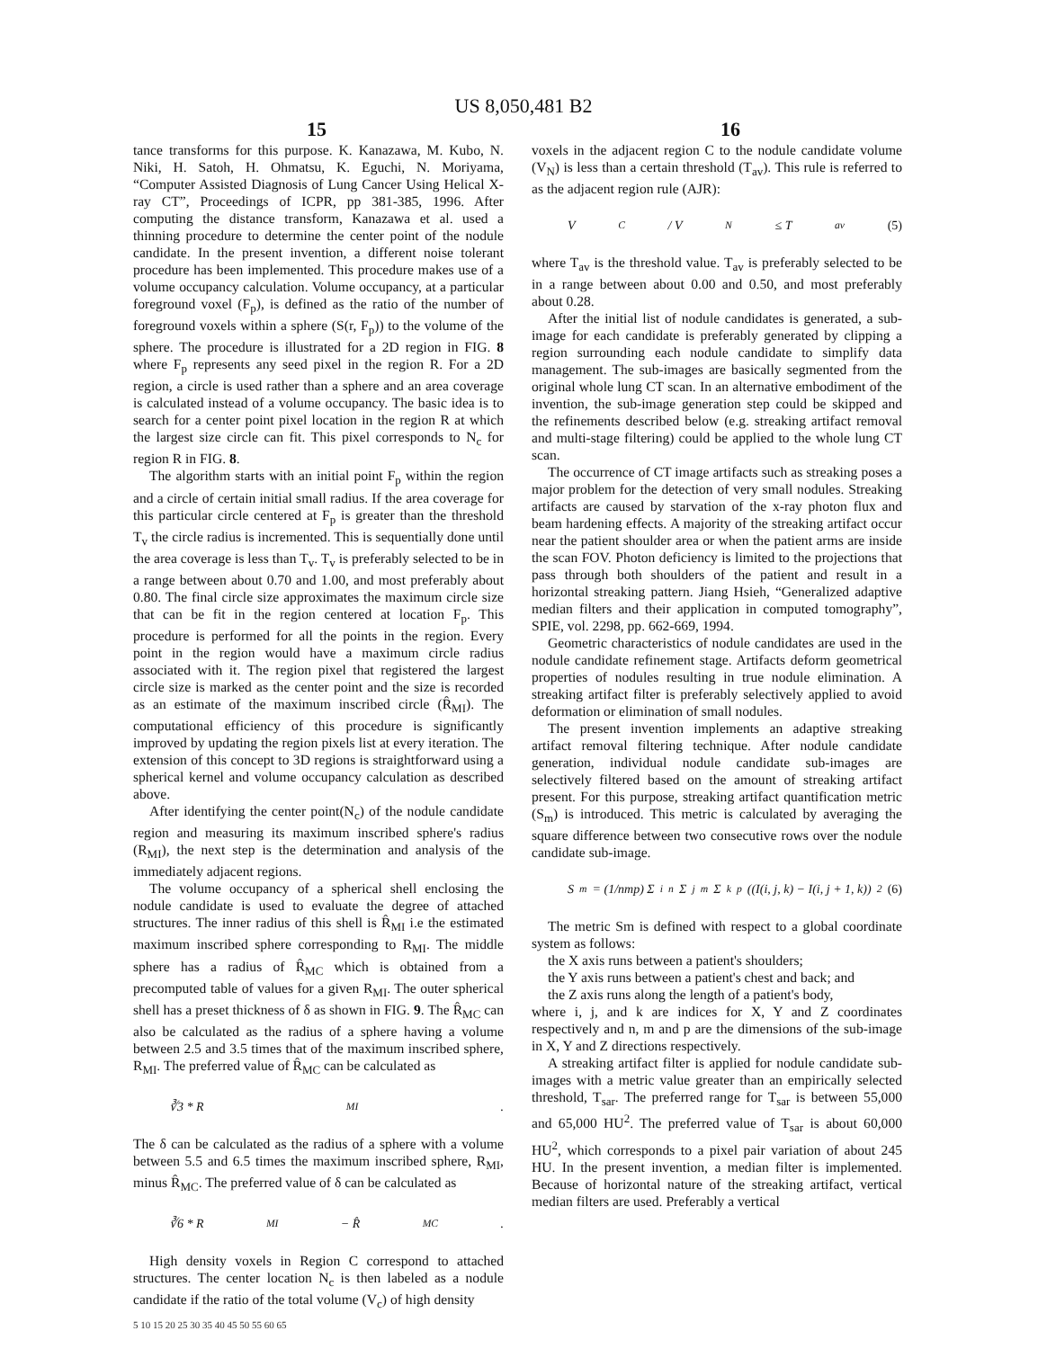US 8,050,481 B2
15 16
tance transforms for this purpose. K. Kanazawa, M. Kubo, N. Niki, H. Satoh, H. Ohmatsu, K. Eguchi, N. Moriyama, “Computer Assisted Diagnosis of Lung Cancer Using Helical X-ray CT”, Proceedings of ICPR, pp 381-385, 1996. After computing the distance transform, Kanazawa et al. used a thinning procedure to determine the center point of the nodule candidate. In the present invention, a different noise tolerant procedure has been implemented. This procedure makes use of a volume occupancy calculation. Volume occupancy, at a particular foreground voxel (F<sub>p</sub>), is defined as the ratio of the number of foreground voxels within a sphere (S(r, F<sub>p</sub>)) to the volume of the sphere. The procedure is illustrated for a 2D region in FIG. 8 where F<sub>p</sub> represents any seed pixel in the region R. For a 2D region, a circle is used rather than a sphere and an area coverage is calculated instead of a volume occupancy. The basic idea is to search for a center point pixel location in the region R at which the largest size circle can fit. This pixel corresponds to N<sub>c</sub> for region R in FIG. 8.
The algorithm starts with an initial point F<sub>p</sub> within the region and a circle of certain initial small radius. If the area coverage for this particular circle centered at F<sub>p</sub> is greater than the threshold T<sub>v</sub> the circle radius is incremented. This is sequentially done until the area coverage is less than T<sub>v</sub>. T<sub>v</sub> is preferably selected to be in a range between about 0.70 and 1.00, and most preferably about 0.80. The final circle size approximates the maximum circle size that can be fit in the region centered at location F<sub>p</sub>. This procedure is performed for all the points in the region. Every point in the region would have a maximum circle radius associated with it. The region pixel that registered the largest circle size is marked as the center point and the size is recorded as an estimate of the maximum inscribed circle (R̂<sub>MI</sub>). The computational efficiency of this procedure is significantly improved by updating the region pixels list at every iteration. The extension of this concept to 3D regions is straightforward using a spherical kernel and volume occupancy calculation as described above.
After identifying the center point(N<sub>c</sub>) of the nodule candidate region and measuring its maximum inscribed sphere's radius (R<sub>MI</sub>), the next step is the determination and analysis of the immediately adjacent regions.
The volume occupancy of a spherical shell enclosing the nodule candidate is used to evaluate the degree of attached structures. The inner radius of this shell is R̂<sub>MI</sub> i.e the estimated maximum inscribed sphere corresponding to R<sub>MI</sub>. The middle sphere has a radius of R̂<sub>MC</sub> which is obtained from a precomputed table of values for a given R<sub>MI</sub>. The outer spherical shell has a preset thickness of δ as shown in FIG. 9. The R̂<sub>MC</sub> can also be calculated as the radius of a sphere having a volume between 2.5 and 3.5 times that of the maximum inscribed sphere, R<sub>MI</sub>. The preferred value of R̂<sub>MC</sub> can be calculated as
∛3 * R<sub>MI</sub>.
The δ can be calculated as the radius of a sphere with a volume between 5.5 and 6.5 times the maximum inscribed sphere, R<sub>MI</sub>, minus R̂<sub>MC</sub>. The preferred value of δ can be calculated as
∛6 * R<sub>MI</sub> − R̂<sub>MC</sub>.
High density voxels in Region C correspond to attached structures. The center location N<sub>c</sub> is then labeled as a nodule candidate if the ratio of the total volume (V<sub>c</sub>) of high density
voxels in the adjacent region C to the nodule candidate volume (V<sub>N</sub>) is less than a certain threshold (T<sub>av</sub>). This rule is referred to as the adjacent region rule (AJR):
V<sub>C</sub> / V<sub>N</sub> ≤ T<sub>av</sub> (5)
where T<sub>av</sub> is the threshold value. T<sub>av</sub> is preferably selected to be in a range between about 0.00 and 0.50, and most preferably about 0.28.
After the initial list of nodule candidates is generated, a sub-image for each candidate is preferably generated by clipping a region surrounding each nodule candidate to simplify data management. The sub-images are basically segmented from the original whole lung CT scan. In an alternative embodiment of the invention, the sub-image generation step could be skipped and the refinements described below (e.g. streaking artifact removal and multi-stage filtering) could be applied to the whole lung CT scan.
The occurrence of CT image artifacts such as streaking poses a major problem for the detection of very small nodules. Streaking artifacts are caused by starvation of the x-ray photon flux and beam hardening effects. A majority of the streaking artifact occur near the patient shoulder area or when the patient arms are inside the scan FOV. Photon deficiency is limited to the projections that pass through both shoulders of the patient and result in a horizontal streaking pattern. Jiang Hsieh, “Generalized adaptive median filters and their application in computed tomography”, SPIE, vol. 2298, pp. 662-669, 1994.
Geometric characteristics of nodule candidates are used in the nodule candidate refinement stage. Artifacts deform geometrical properties of nodules resulting in true nodule elimination. A streaking artifact filter is preferably selectively applied to avoid deformation or elimination of small nodules.
The present invention implements an adaptive streaking artifact removal filtering technique. After nodule candidate generation, individual nodule candidate sub-images are selectively filtered based on the amount of streaking artifact present. For this purpose, streaking artifact quantification metric (S<sub>m</sub>) is introduced. This metric is calculated by averaging the square difference between two consecutive rows over the nodule candidate sub-image.
S<sub>m</sub> = (1/nmp) Σ<sub>i</sub><sup>n</sup> Σ<sub>j</sub><sup>m</sup> Σ<sub>k</sub><sup>p</sup> ((I(i, j, k) − I(i, j + 1, k))<sup>2</sup> (6)
The metric Sm is defined with respect to a global coordinate system as follows:
the X axis runs between a patient's shoulders;
the Y axis runs between a patient's chest and back; and
the Z axis runs along the length of a patient's body,
where i, j, and k are indices for X, Y and Z coordinates respectively and n, m and p are the dimensions of the sub-image in X, Y and Z directions respectively.
A streaking artifact filter is applied for nodule candidate sub-images with a metric value greater than an empirically selected threshold, T<sub>sar</sub>. The preferred range for T<sub>sar</sub> is between 55,000 and 65,000 HU<sup>2</sup>. The preferred value of T<sub>sar</sub> is about 60,000 HU<sup>2</sup>, which corresponds to a pixel pair variation of about 245 HU. In the present invention, a median filter is implemented. Because of horizontal nature of the streaking artifact, vertical median filters are used. Preferably a vertical
5 10 15 20 25 30 35 40 45 50 55 60 65